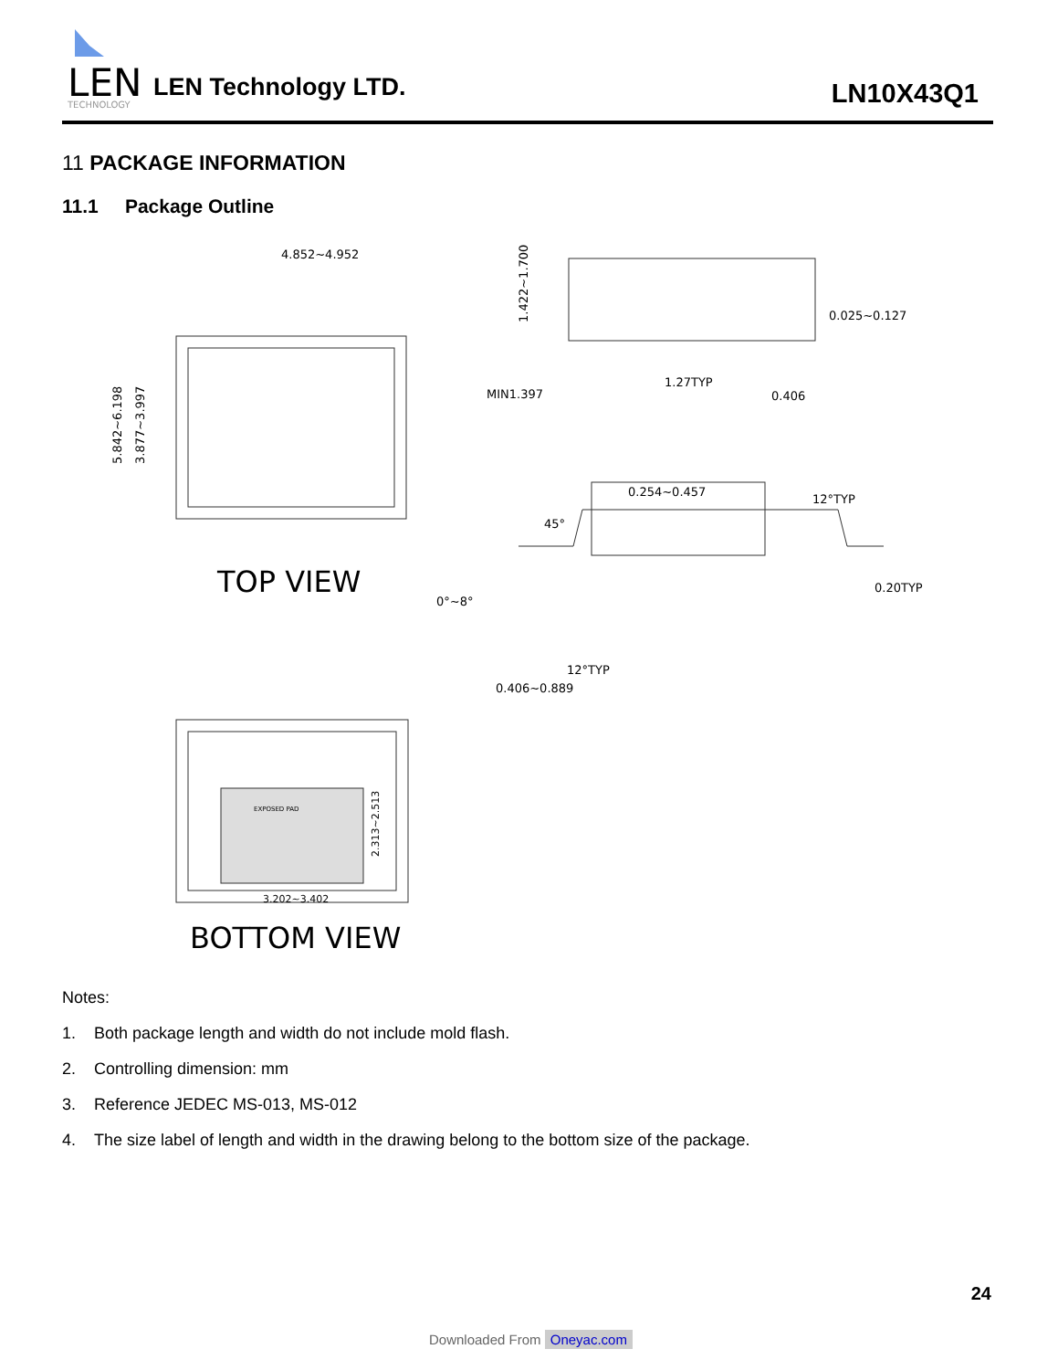LEN
TECHNOLOGY
LEN Technology LTD. LN10X43Q1
11 PACKAGE INFORMATION
11.1 Package Outline
4.852~4.952
5.842~6.198
3.877~3.997
TOP VIEW
EXPOSED PAD
3.202~3.402
2.313~2.513
BOTTOM VIEW
1.422~1.700
0.025~0.127
MIN1.397
1.27TYP
0.406
0.254~0.457
12°TYP
45°
0.20TYP
0°~8°
12°TYP
0.406~0.889
Notes:
1. Both package length and width do not include mold flash.
2. Controlling dimension: mm
3. Reference JEDEC MS-013, MS-012
4. The size label of length and width in the drawing belong to the bottom size of the package.
24
Downloaded From Oneyac.com